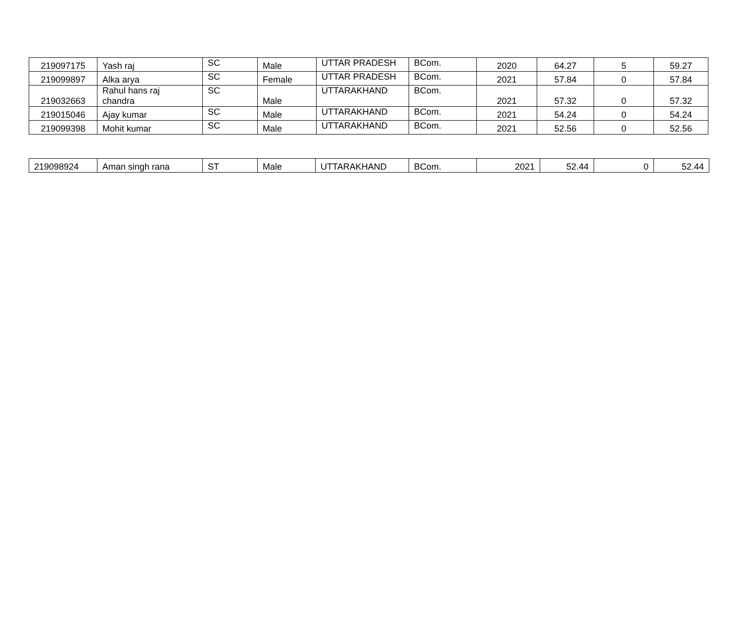| 219097175 | Yash raj | SC | Male | UTTAR PRADESH | BCom. | 2020 | 64.27 | 5 | 59.27 |
| 219099897 | Alka arya | SC | Female | UTTAR PRADESH | BCom. | 2021 | 57.84 | 0 | 57.84 |
| 219032663 | Rahul hans raj chandra | SC | Male | UTTARAKHAND | BCom. | 2021 | 57.32 | 0 | 57.32 |
| 219015046 | Ajay kumar | SC | Male | UTTARAKHAND | BCom. | 2021 | 54.24 | 0 | 54.24 |
| 219099398 | Mohit kumar | SC | Male | UTTARAKHAND | BCom. | 2021 | 52.56 | 0 | 52.56 |
| 219098924 | Aman singh rana | ST | Male | UTTARAKHAND | BCom. | 2021 | 52.44 | 0 | 52.44 |